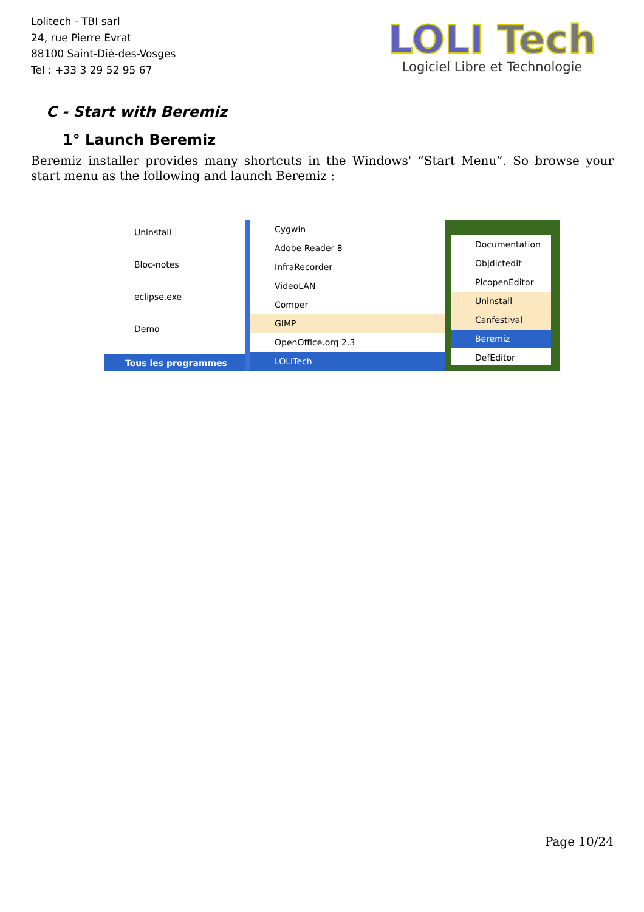Lolitech - TBI sarl
24, rue Pierre Evrat
88100 Saint-Dié-des-Vosges
Tel : +33 3 29 52 95 67
LOLI Tech
Logiciel Libre et Technologie
C - Start with Beremiz
1° Launch Beremiz
Beremiz installer provides many shortcuts in the Windows' “Start Menu”. So browse your start menu as the following and launch Beremiz :
Uninstall
Bloc-notes
eclipse.exe
Demo
Tous les programmes
Cygwin
Adobe Reader 8
InfraRecorder
VideoLAN
Comper
GIMP
OpenOffice.org 2.3
LOLITech
Documentation
Objdictedit
PlcopenEditor
Uninstall
Canfestival
Beremiz
DefEditor
Page 10/24